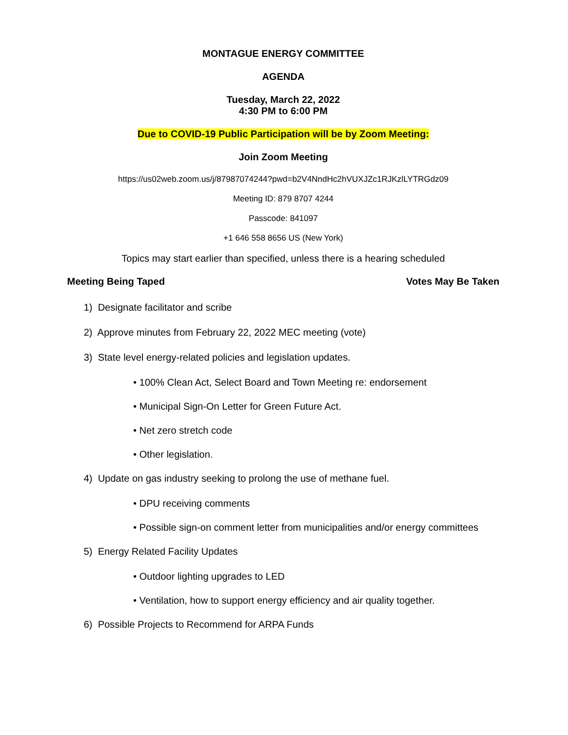MONTAGUE ENERGY COMMITTEE
AGENDA
Tuesday, March 22, 2022
4:30 PM to 6:00 PM
Due to COVID-19 Public Participation will be by Zoom Meeting:
Join Zoom Meeting
https://us02web.zoom.us/j/87987074244?pwd=b2V4NndHc2hVUXJZc1RJKzlLYTRGdz09
Meeting ID: 879 8707 4244
Passcode: 841097
+1 646 558 8656 US (New York)
Topics may start earlier than specified, unless there is a hearing scheduled
Meeting Being Taped Votes May Be Taken
1) Designate facilitator and scribe
2) Approve minutes from February 22, 2022 MEC meeting (vote)
3) State level energy-related policies and legislation updates.
• 100% Clean Act, Select Board and Town Meeting re: endorsement
• Municipal Sign-On Letter for Green Future Act.
• Net zero stretch code
• Other legislation.
4) Update on gas industry seeking to prolong the use of methane fuel.
• DPU receiving comments
• Possible sign-on comment letter from municipalities and/or energy committees
5) Energy Related Facility Updates
• Outdoor lighting upgrades to LED
• Ventilation, how to support energy efficiency and air quality together.
6) Possible Projects to Recommend for ARPA Funds